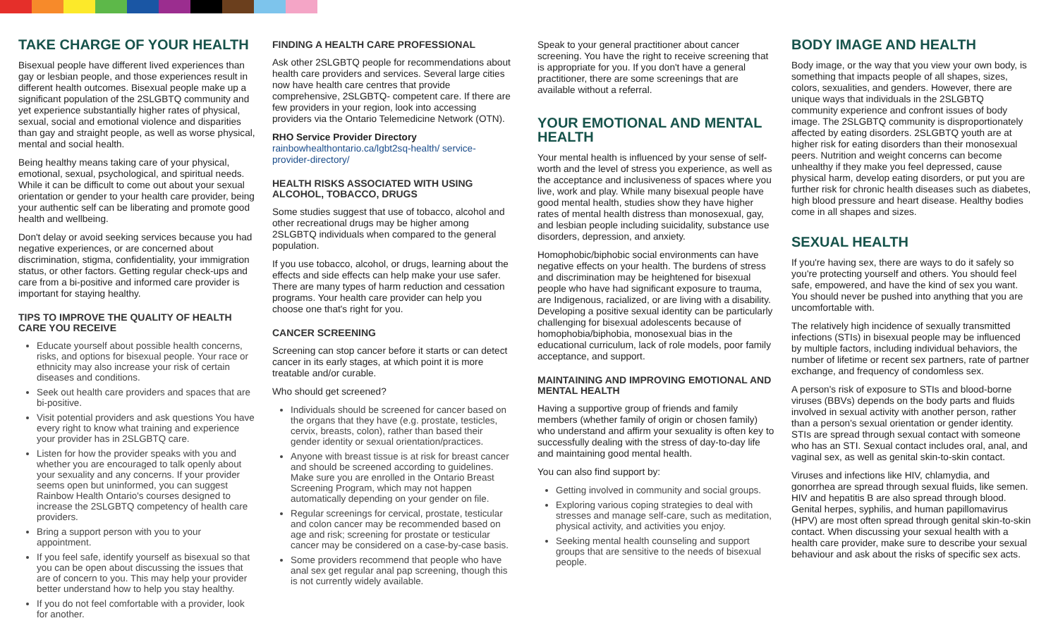TAKE CHARGE OF YOUR HEALTH
Bisexual people have different lived experiences than gay or lesbian people, and those experiences result in different health outcomes. Bisexual people make up a significant population of the 2SLGBTQ community and yet experience substantially higher rates of physical, sexual, social and emotional violence and disparities than gay and straight people, as well as worse physical, mental and social health.
Being healthy means taking care of your physical, emotional, sexual, psychological, and spiritual needs. While it can be difficult to come out about your sexual orientation or gender to your health care provider, being your authentic self can be liberating and promote good health and wellbeing.
Don't delay or avoid seeking services because you had negative experiences, or are concerned about discrimination, stigma, confidentiality, your immigration status, or other factors. Getting regular check-ups and care from a bi-positive and informed care provider is important for staying healthy.
TIPS TO IMPROVE THE QUALITY OF HEALTH CARE YOU RECEIVE
Educate yourself about possible health concerns, risks, and options for bisexual people. Your race or ethnicity may also increase your risk of certain diseases and conditions.
Seek out health care providers and spaces that are bi-positive.
Visit potential providers and ask questions You have every right to know what training and experience your provider has in 2SLGBTQ care.
Listen for how the provider speaks with you and whether you are encouraged to talk openly about your sexuality and any concerns. If your provider seems open but uninformed, you can suggest Rainbow Health Ontario's courses designed to increase the 2SLGBTQ competency of health care providers.
Bring a support person with you to your appointment.
If you feel safe, identify yourself as bisexual so that you can be open about discussing the issues that are of concern to you. This may help your provider better understand how to help you stay healthy.
If you do not feel comfortable with a provider, look for another.
FINDING A HEALTH CARE PROFESSIONAL
Ask other 2SLGBTQ people for recommendations about health care providers and services. Several large cities now have health care centres that provide comprehensive, 2SLGBTQ- competent care. If there are few providers in your region, look into accessing providers via the Ontario Telemedicine Network (OTN).
RHO Service Provider Directory
rainbowhealthontario.ca/lgbt2sq-health/ service-provider-directory/
HEALTH RISKS ASSOCIATED WITH USING ALCOHOL, TOBACCO, DRUGS
Some studies suggest that use of tobacco, alcohol and other recreational drugs may be higher among 2SLGBTQ individuals when compared to the general population.
If you use tobacco, alcohol, or drugs, learning about the effects and side effects can help make your use safer. There are many types of harm reduction and cessation programs. Your health care provider can help you choose one that's right for you.
CANCER SCREENING
Screening can stop cancer before it starts or can detect cancer in its early stages, at which point it is more treatable and/or curable.
Who should get screened?
Individuals should be screened for cancer based on the organs that they have (e.g. prostate, testicles, cervix, breasts, colon), rather than based their gender identity or sexual orientation/practices.
Anyone with breast tissue is at risk for breast cancer and should be screened according to guidelines. Make sure you are enrolled in the Ontario Breast Screening Program, which may not happen automatically depending on your gender on file.
Regular screenings for cervical, prostate, testicular and colon cancer may be recommended based on age and risk; screening for prostate or testicular cancer may be considered on a case-by-case basis.
Some providers recommend that people who have anal sex get regular anal pap screening, though this is not currently widely available.
Speak to your general practitioner about cancer screening. You have the right to receive screening that is appropriate for you. If you don't have a general practitioner, there are some screenings that are available without a referral.
YOUR EMOTIONAL AND MENTAL HEALTH
Your mental health is influenced by your sense of self-worth and the level of stress you experience, as well as the acceptance and inclusiveness of spaces where you live, work and play. While many bisexual people have good mental health, studies show they have higher rates of mental health distress than monosexual, gay, and lesbian people including suicidality, substance use disorders, depression, and anxiety.
Homophobic/biphobic social environments can have negative effects on your health. The burdens of stress and discrimination may be heightened for bisexual people who have had significant exposure to trauma, are Indigenous, racialized, or are living with a disability. Developing a positive sexual identity can be particularly challenging for bisexual adolescents because of homophobia/biphobia, monosexual bias in the educational curriculum, lack of role models, poor family acceptance, and support.
MAINTAINING AND IMPROVING EMOTIONAL AND MENTAL HEALTH
Having a supportive group of friends and family members (whether family of origin or chosen family) who understand and affirm your sexuality is often key to successfully dealing with the stress of day-to-day life and maintaining good mental health.
You can also find support by:
Getting involved in community and social groups.
Exploring various coping strategies to deal with stresses and manage self-care, such as meditation, physical activity, and activities you enjoy.
Seeking mental health counseling and support groups that are sensitive to the needs of bisexual people.
BODY IMAGE AND HEALTH
Body image, or the way that you view your own body, is something that impacts people of all shapes, sizes, colors, sexualities, and genders. However, there are unique ways that individuals in the 2SLGBTQ community experience and confront issues of body image. The 2SLGBTQ community is disproportionately affected by eating disorders. 2SLGBTQ youth are at higher risk for eating disorders than their monosexual peers. Nutrition and weight concerns can become unhealthy if they make you feel depressed, cause physical harm, develop eating disorders, or put you are further risk for chronic health diseases such as diabetes, high blood pressure and heart disease. Healthy bodies come in all shapes and sizes.
SEXUAL HEALTH
If you're having sex, there are ways to do it safely so you're protecting yourself and others. You should feel safe, empowered, and have the kind of sex you want. You should never be pushed into anything that you are uncomfortable with.
The relatively high incidence of sexually transmitted infections (STIs) in bisexual people may be influenced by multiple factors, including individual behaviors, the number of lifetime or recent sex partners, rate of partner exchange, and frequency of condomless sex.
A person's risk of exposure to STIs and blood-borne viruses (BBVs) depends on the body parts and fluids involved in sexual activity with another person, rather than a person's sexual orientation or gender identity. STIs are spread through sexual contact with someone who has an STI. Sexual contact includes oral, anal, and vaginal sex, as well as genital skin-to-skin contact.
Viruses and infections like HIV, chlamydia, and gonorrhea are spread through sexual fluids, like semen. HIV and hepatitis B are also spread through blood. Genital herpes, syphilis, and human papillomavirus (HPV) are most often spread through genital skin-to-skin contact. When discussing your sexual health with a health care provider, make sure to describe your sexual behaviour and ask about the risks of specific sex acts.